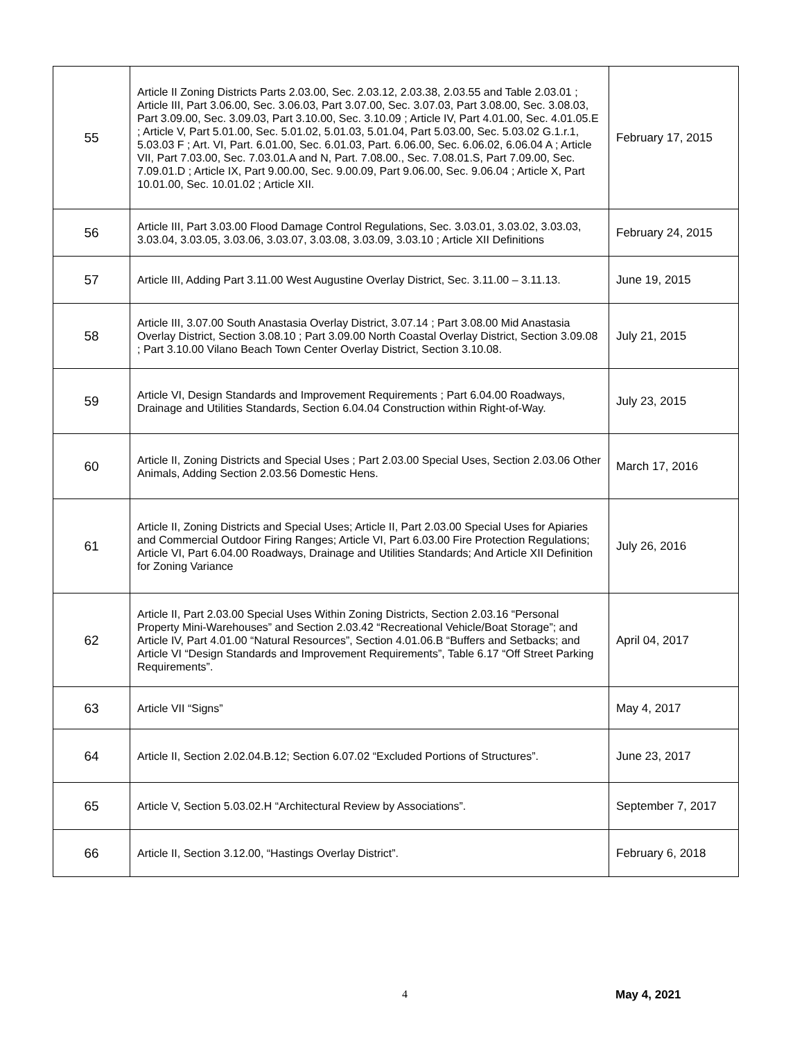| 55 | Article II Zoning Districts Parts 2.03.00, Sec. 2.03.12, 2.03.38, 2.03.55 and Table 2.03.01 ; Article III, Part 3.06.00, Sec. 3.06.03, Part 3.07.00, Sec. 3.07.03, Part 3.08.00, Sec. 3.08.03, Part 3.09.00, Sec. 3.09.03, Part 3.10.00, Sec. 3.10.09 ; Article IV, Part 4.01.00, Sec. 4.01.05.E ; Article V, Part 5.01.00, Sec. 5.01.02, 5.01.03, 5.01.04, Part 5.03.00, Sec. 5.03.02 G.1.r.1, 5.03.03 F ; Art. VI, Part. 6.01.00, Sec. 6.01.03, Part. 6.06.00, Sec. 6.06.02, 6.06.04 A ; Article VII, Part 7.03.00, Sec. 7.03.01.A and N, Part. 7.08.00., Sec. 7.08.01.S, Part 7.09.00, Sec. 7.09.01.D ; Article IX, Part 9.00.00, Sec. 9.00.09, Part 9.06.00, Sec. 9.06.04 ; Article X, Part 10.01.00, Sec. 10.01.02 ; Article XII. | February 17, 2015 |
| 56 | Article III, Part 3.03.00 Flood Damage Control Regulations, Sec. 3.03.01, 3.03.02, 3.03.03, 3.03.04, 3.03.05, 3.03.06, 3.03.07, 3.03.08, 3.03.09, 3.03.10 ; Article XII Definitions | February 24, 2015 |
| 57 | Article III, Adding Part 3.11.00 West Augustine Overlay District, Sec. 3.11.00 – 3.11.13. | June 19, 2015 |
| 58 | Article III, 3.07.00 South Anastasia Overlay District, 3.07.14 ; Part 3.08.00 Mid Anastasia Overlay District, Section 3.08.10 ; Part 3.09.00 North Coastal Overlay District, Section 3.09.08 ; Part 3.10.00 Vilano Beach Town Center Overlay District, Section 3.10.08. | July 21, 2015 |
| 59 | Article VI, Design Standards and Improvement Requirements ; Part 6.04.00 Roadways, Drainage and Utilities Standards, Section 6.04.04 Construction within Right-of-Way. | July 23, 2015 |
| 60 | Article II, Zoning Districts and Special Uses ; Part 2.03.00 Special Uses, Section 2.03.06 Other Animals, Adding Section 2.03.56 Domestic Hens. | March 17, 2016 |
| 61 | Article II, Zoning Districts and Special Uses; Article II, Part 2.03.00 Special Uses for Apiaries and Commercial Outdoor Firing Ranges; Article VI, Part 6.03.00 Fire Protection Regulations; Article VI, Part 6.04.00 Roadways, Drainage and Utilities Standards; And Article XII Definition for Zoning Variance | July 26, 2016 |
| 62 | Article II, Part 2.03.00 Special Uses Within Zoning Districts, Section 2.03.16 “Personal Property Mini-Warehouses” and Section 2.03.42 “Recreational Vehicle/Boat Storage”; and Article IV, Part 4.01.00 “Natural Resources”, Section 4.01.06.B “Buffers and Setbacks; and Article VI “Design Standards and Improvement Requirements”, Table 6.17 “Off Street Parking Requirements”. | April 04, 2017 |
| 63 | Article VII “Signs” | May 4, 2017 |
| 64 | Article II, Section 2.02.04.B.12; Section 6.07.02 “Excluded Portions of Structures”. | June 23, 2017 |
| 65 | Article V, Section 5.03.02.H “Architectural Review by Associations”. | September 7, 2017 |
| 66 | Article II, Section 3.12.00, “Hastings Overlay District”. | February 6, 2018 |
4 May 4, 2021